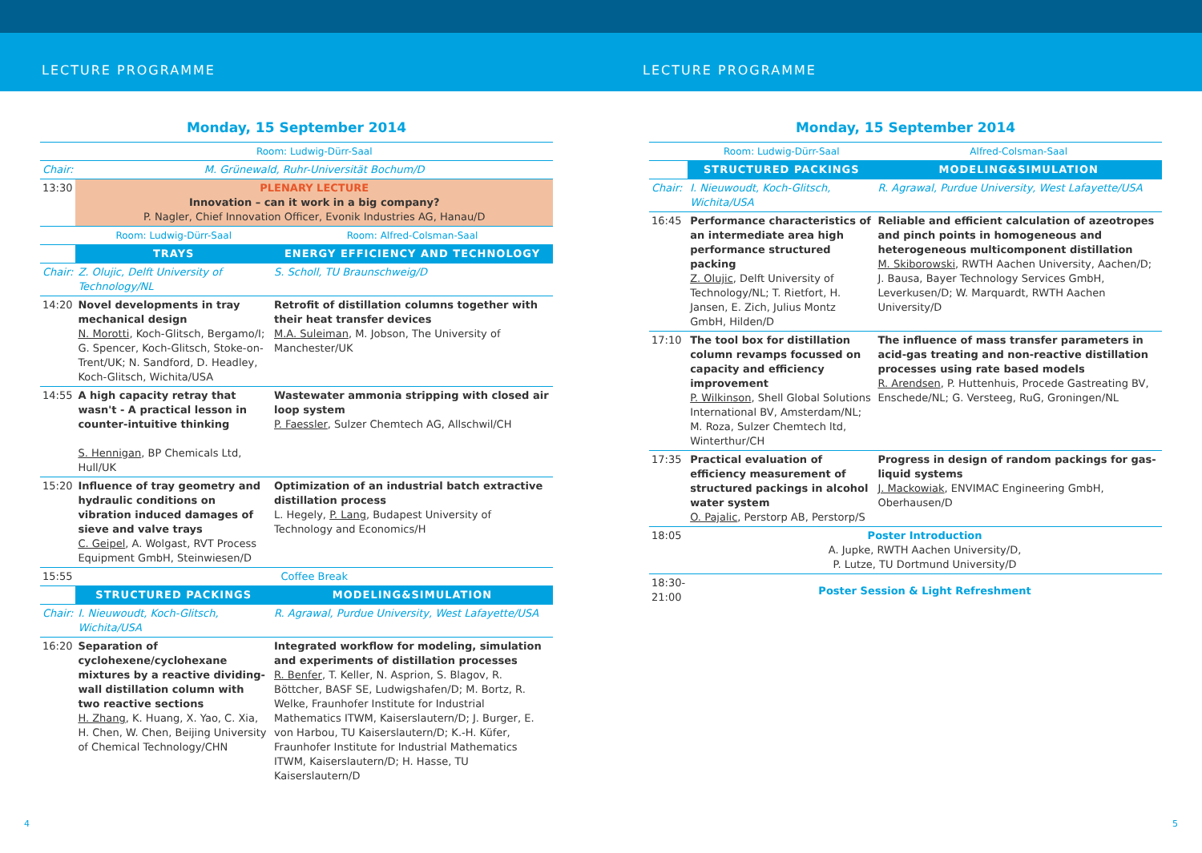LECTURE PROGRAMME LECTURE PROGRAMME
Monday, 15 September 2014
| | Room: Ludwig-Dürr-Saal | |
| Chair: | M. Grünewald, Ruhr-Universität Bochum/D | |
| 13:30 | PLENARY LECTURE Innovation – can it work in a big company? P. Nagler, Chief Innovation Officer, Evonik Industries AG, Hanau/D | |
| | Room: Ludwig-Dürr-Saal | Room: Alfred-Colsman-Saal |
| | TRAYS | ENERGY EFFICIENCY AND TECHNOLOGY |
| Chair: | Z. Olujic, Delft University of Technology/NL | S. Scholl, TU Braunschweig/D |
| 14:20 | Novel developments in tray mechanical design N. Morotti , Koch-Glitsch, Bergamo/I; G. Spencer, Koch-Glitsch, Stoke-on-Trent/UK; N. Sandford, D. Headley, Koch-Glitsch, Wichita/USA | Retrofit of distillation columns together with their heat transfer devices M.A. Suleiman , M. Jobson, The University of Manchester/UK |
| 14:55 | A high capacity retray that wasn't - A practical lesson in counter-intuitive thinking S. Hennigan , BP Chemicals Ltd, Hull/UK | Wastewater ammonia stripping with closed air loop system P. Faessler , Sulzer Chemtech AG, Allschwil/CH |
| 15:20 | Influence of tray geometry and hydraulic conditions on vibration induced damages of sieve and valve trays C. Geipel , A. Wolgast, RVT Process Equipment GmbH, Steinwiesen/D | Optimization of an industrial batch extractive distillation process L. Hegely, P. Lang , Budapest University of Technology and Economics/H |
| 15:55 | Coffee Break | |
| | STRUCTURED PACKINGS | MODELING&SIMULATION |
| Chair: | I. Nieuwoudt, Koch-Glitsch, Wichita/USA | R. Agrawal, Purdue University, West Lafayette/USA |
| 16:20 | Separation of cyclohexene/cyclohexane mixtures by a reactive dividing-wall distillation column with two reactive sections H. Zhang , K. Huang, X. Yao, C. Xia, H. Chen, W. Chen, Beijing University of Chemical Technology/CHN | Integrated workflow for modeling, simulation and experiments of distillation processes R. Benfer , T. Keller, N. Asprion, S. Blagov, R. Böttcher, BASF SE, Ludwigshafen/D; M. Bortz, R. Welke, Fraunhofer Institute for Industrial Mathematics ITWM, Kaiserslautern/D; J. Burger, E. von Harbou, TU Kaiserslautern/D; K.-H. Küfer, Fraunhofer Institute for Industrial Mathematics ITWM, Kaiserslautern/D; H. Hasse, TU Kaiserslautern/D |
Monday, 15 September 2014
| | Room: Ludwig-Dürr-Saal | Alfred-Colsman-Saal |
| | STRUCTURED PACKINGS | MODELING&SIMULATION |
| Chair: | I. Nieuwoudt, Koch-Glitsch, Wichita/USA | R. Agrawal, Purdue University, West Lafayette/USA |
| 16:45 | Performance characteristics of an intermediate area high performance structured packing Z. Olujic , Delft University of Technology/NL; T. Rietfort, H. Jansen, E. Zich, Julius Montz GmbH, Hilden/D | Reliable and efficient calculation of azeotropes and pinch points in homogeneous and heterogeneous multicomponent distillation M. Skiborowski , RWTH Aachen University, Aachen/D; J. Bausa, Bayer Technology Services GmbH, Leverkusen/D; W. Marquardt, RWTH Aachen University/D |
| 17:10 | The tool box for distillation column revamps focussed on capacity and efficiency improvement P. Wilkinson , Shell Global Solutions International BV, Amsterdam/NL; M. Roza, Sulzer Chemtech ltd, Winterthur/CH | The influence of mass transfer parameters in acid-gas treating and non-reactive distillation processes using rate based models R. Arendsen , P. Huttenhuis, Procede Gastreating BV, Enschede/NL; G. Versteeg, RuG, Groningen/NL |
| 17:35 | Practical evaluation of efficiency measurement of structured packings in alcohol water system O. Pajalic , Perstorp AB, Perstorp/S | Progress in design of random packings for gas-liquid systems J. Mackowiak , ENVIMAC Engineering GmbH, Oberhausen/D |
| 18:05 | Poster Introduction A. Jupke, RWTH Aachen University/D, P. Lutze, TU Dortmund University/D | |
| 18:30- 21:00 | Poster Session & Light Refreshment | |
4 5